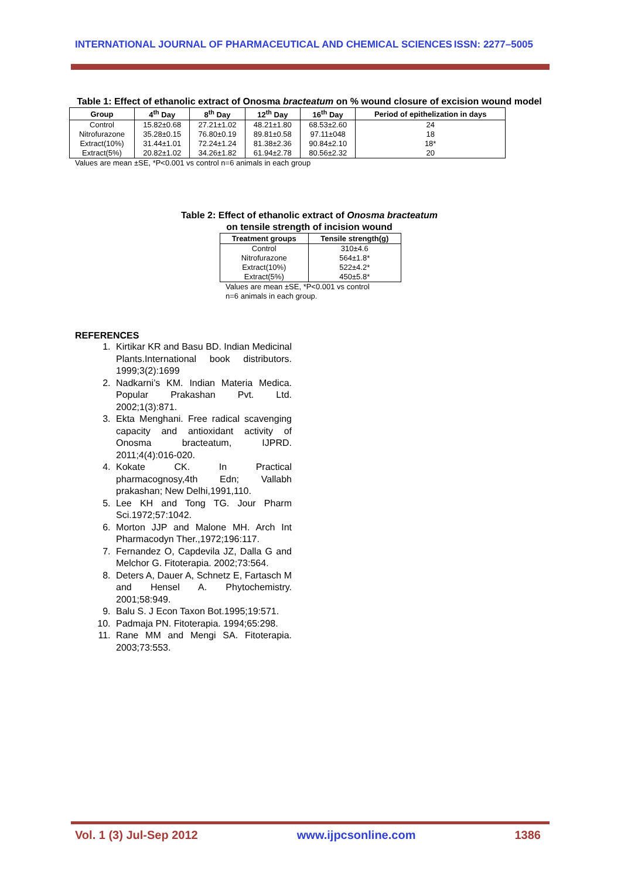INTERNATIONAL JOURNAL OF PHARMACEUTICAL AND CHEMICAL SCIENCES ISSN: 2277–5005
Table 1: Effect of ethanolic extract of Onosma bracteatum on % wound closure of excision wound model
| Group | 4<sup>th</sup> Day | 8<sup>th</sup> Day | 12<sup>th</sup> Day | 16<sup>th</sup> Day | Period of epithelization in days |
| --- | --- | --- | --- | --- | --- |
| Control | 15.82±0.68 | 27.21±1.02 | 48.21±1.80 | 68.53±2.60 | 24 |
| Nitrofurazone | 35.28±0.15 | 76.80±0.19 | 89.81±0.58 | 97.11±048 | 18 |
| Extract(10%) | 31.44±1.01 | 72.24±1.24 | 81.38±2.36 | 90.84±2.10 | 18* |
| Extract(5%) | 20.82±1.02 | 34.26±1.82 | 61.94±2.78 | 80.56±2.32 | 20 |
Values are mean ±SE, *P<0.001 vs control n=6 animals in each group
Table 2: Effect of ethanolic extract of Onosma bracteatum
on tensile strength of incision wound
| Treatment groups | Tensile strength(g) |
| --- | --- |
| Control | 310±4.6 |
| Nitrofurazone | 564±1.8* |
| Extract(10%) | 522±4.2* |
| Extract(5%) | 450±5.8* |
Values are mean ±SE, *P<0.001 vs control
n=6 animals in each group.
REFERENCES
1. Kirtikar KR and Basu BD. Indian Medicinal Plants.International book distributors. 1999;3(2):1699
2. Nadkarni’s KM. Indian Materia Medica. Popular Prakashan Pvt. Ltd. 2002;1(3):871.
3. Ekta Menghani. Free radical scavenging capacity and antioxidant activity of Onosma bracteatum, IJPRD. 2011;4(4):016-020.
4. Kokate CK. In Practical pharmacognosy,4th Edn; Vallabh prakashan; New Delhi,1991,110.
5. Lee KH and Tong TG. Jour Pharm Sci.1972;57:1042.
6. Morton JJP and Malone MH. Arch Int Pharmacodyn Ther.,1972;196:117.
7. Fernandez O, Capdevila JZ, Dalla G and Melchor G. Fitoterapia. 2002;73:564.
8. Deters A, Dauer A, Schnetz E, Fartasch M and Hensel A. Phytochemistry. 2001;58:949.
9. Balu S. J Econ Taxon Bot.1995;19:571.
10. Padmaja PN. Fitoterapia. 1994;65:298.
11. Rane MM and Mengi SA. Fitoterapia. 2003;73:553.
Vol. 1 (3) Jul-Sep 2012 www.ijpcsonline.com 1386